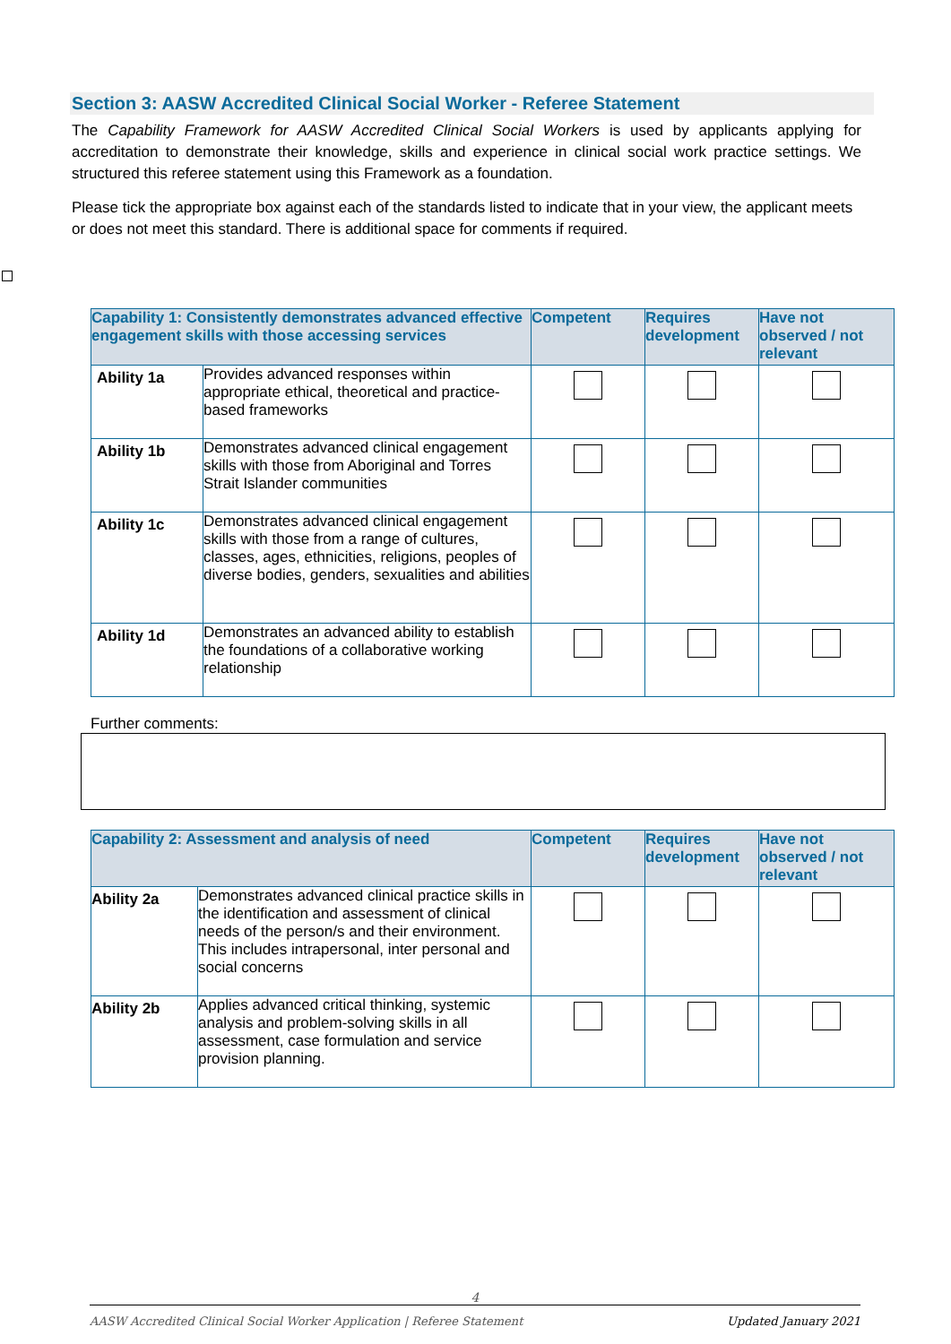Section 3: AASW Accredited Clinical Social Worker - Referee Statement
The Capability Framework for AASW Accredited Clinical Social Workers is used by applicants applying for accreditation to demonstrate their knowledge, skills and experience in clinical social work practice settings. We structured this referee statement using this Framework as a foundation.
Please tick the appropriate box against each of the standards listed to indicate that in your view, the applicant meets or does not meet this standard. There is additional space for comments if required.
| Capability 1: Consistently demonstrates advanced effective engagement skills with those accessing services | | Competent | Requires development | Have not observed / not relevant |
| --- | --- | --- | --- | --- |
| Ability 1a | Provides advanced responses within appropriate ethical, theoretical and practice-based frameworks | | | |
| Ability 1b | Demonstrates advanced clinical engagement skills with those from Aboriginal and Torres Strait Islander communities | | | |
| Ability 1c | Demonstrates advanced clinical engagement skills with those from a range of cultures, classes, ages, ethnicities, religions, peoples of diverse bodies, genders, sexualities and abilities | | | |
| Ability 1d | Demonstrates an advanced ability to establish the foundations of a collaborative working relationship | | | |
Further comments:
| Capability 2: Assessment and analysis of need | | Competent | Requires development | Have not observed / not relevant |
| --- | --- | --- | --- | --- |
| Ability 2a | Demonstrates advanced clinical practice skills in the identification and assessment of clinical needs of the person/s and their environment. This includes intrapersonal, inter personal and social concerns | | | |
| Ability 2b | Applies advanced critical thinking, systemic analysis and problem-solving skills in all assessment, case formulation and service provision planning. | | | |
4
AASW Accredited Clinical Social Worker Application | Referee Statement Updated January 2021